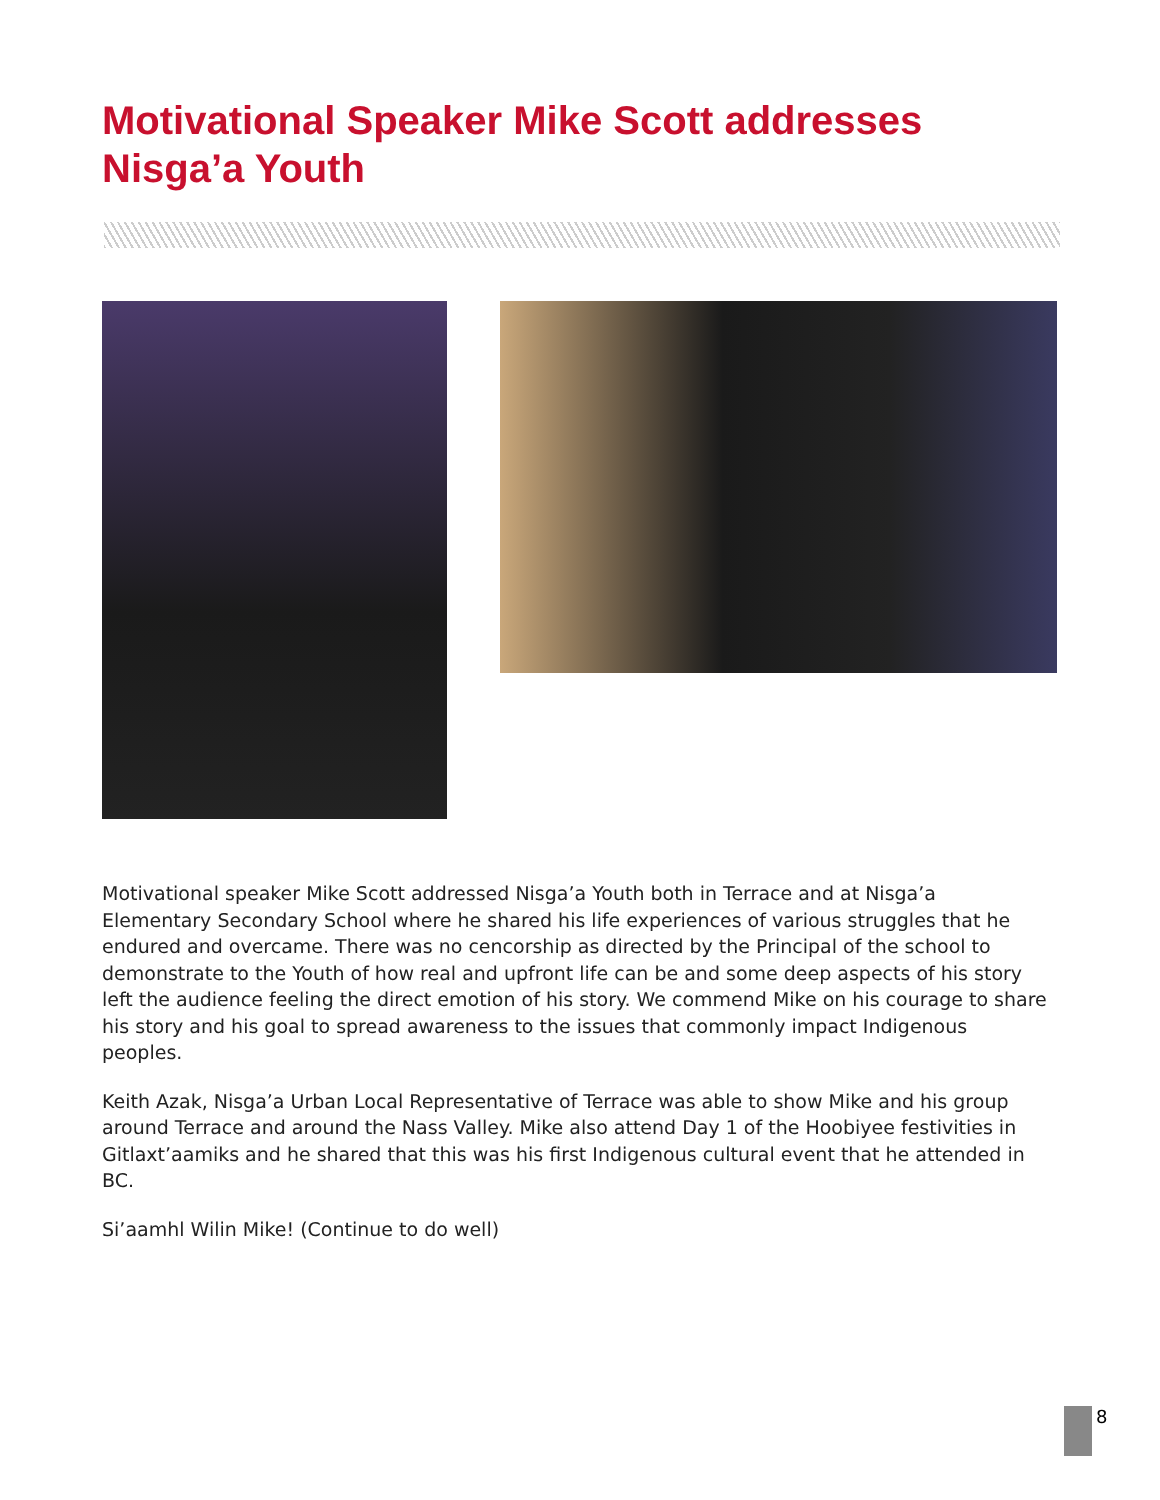Motivational Speaker Mike Scott addresses Nisga’a Youth
Motivational speaker Mike Scott addressed Nisga’a Youth both in Terrace and at Nisga’a Elementary Secondary School where he shared his life experiences of various struggles that he endured and overcame. There was no cencorship as directed by the Principal of the school to demonstrate to the Youth of how real and upfront life can be and some deep aspects of his story left the audience feeling the direct emotion of his story. We commend Mike on his courage to share his story and his goal to spread awareness to the issues that commonly impact Indigenous peoples.
Keith Azak, Nisga’a Urban Local Representative of Terrace was able to show Mike and his group around Terrace and around the Nass Valley. Mike also attend Day 1 of the Hoobiyee festivities in Gitlaxt’aamiks and he shared that this was his first Indigenous cultural event that he attended in BC.
Si’aamhl Wilin Mike! (Continue to do well)
8